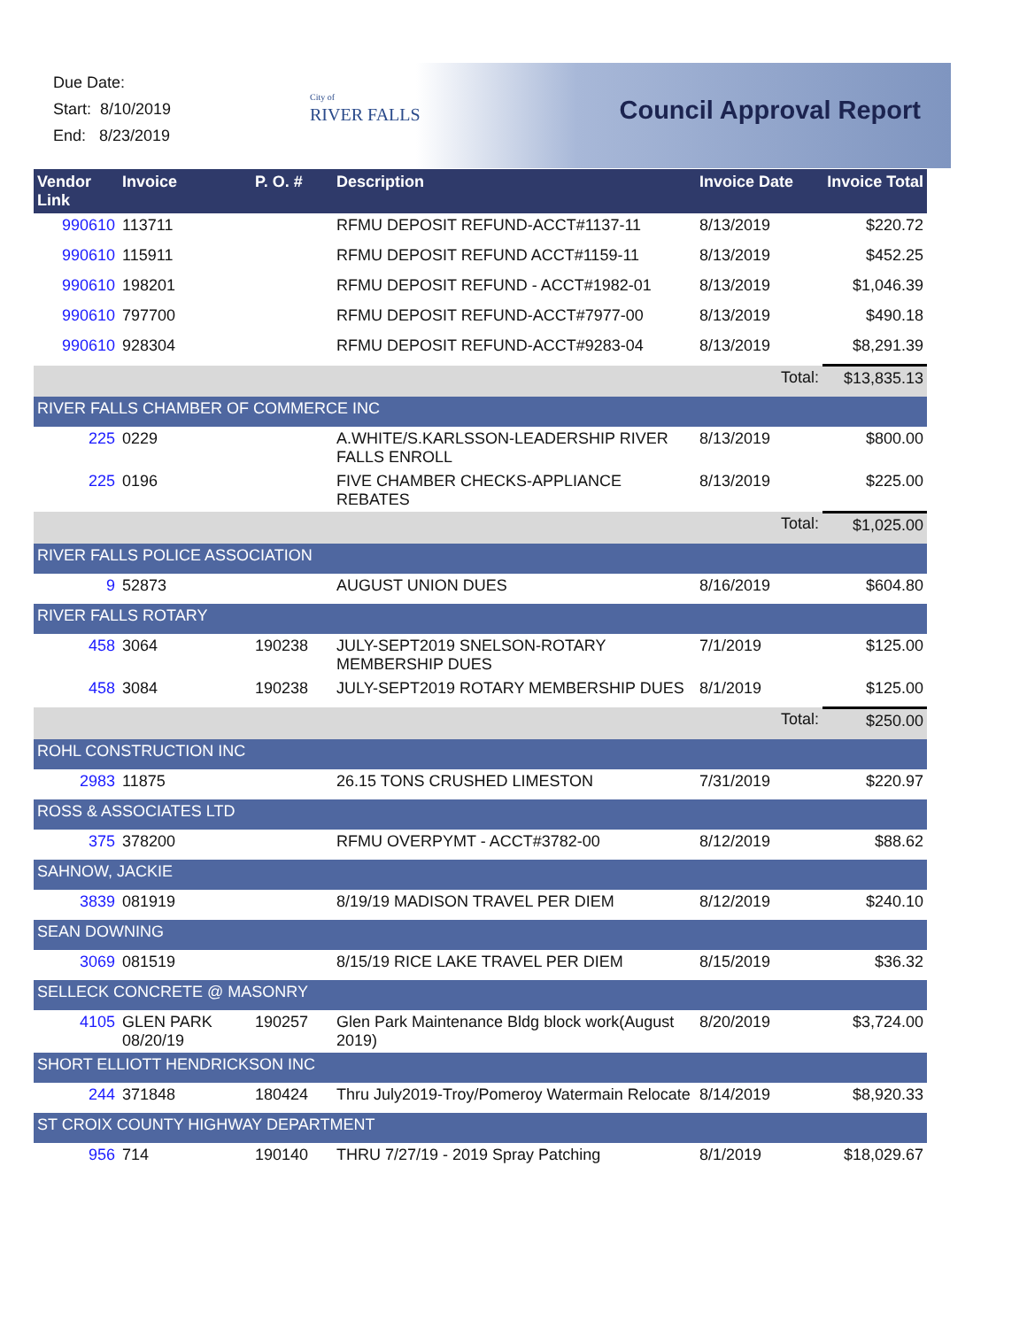Due Date:
Start: 8/10/2019
End: 8/23/2019
City of
RIVER FALLS
Council Approval Report
| Vendor Link | Invoice | P. O. # | Description | Invoice Date | Invoice Total |
| --- | --- | --- | --- | --- | --- |
| 990610 | 113711 | | RFMU DEPOSIT REFUND-ACCT#1137-11 | 8/13/2019 | $220.72 |
| 990610 | 115911 | | RFMU DEPOSIT REFUND ACCT#1159-11 | 8/13/2019 | $452.25 |
| 990610 | 198201 | | RFMU DEPOSIT REFUND - ACCT#1982-01 | 8/13/2019 | $1,046.39 |
| 990610 | 797700 | | RFMU DEPOSIT REFUND-ACCT#7977-00 | 8/13/2019 | $490.18 |
| 990610 | 928304 | | RFMU DEPOSIT REFUND-ACCT#9283-04 | 8/13/2019 | $8,291.39 |
| | | | | Total: | $13,835.13 |
| RIVER FALLS CHAMBER OF COMMERCE INC | | | | | |
| 225 | 0229 | | A.WHITE/S.KARLSSON-LEADERSHIP RIVER FALLS ENROLL | 8/13/2019 | $800.00 |
| 225 | 0196 | | FIVE CHAMBER CHECKS-APPLIANCE REBATES | 8/13/2019 | $225.00 |
| | | | | Total: | $1,025.00 |
| RIVER FALLS POLICE ASSOCIATION | | | | | |
| 9 | 52873 | | AUGUST UNION DUES | 8/16/2019 | $604.80 |
| RIVER FALLS ROTARY | | | | | |
| 458 | 3064 | 190238 | JULY-SEPT2019 SNELSON-ROTARY MEMBERSHIP DUES | 7/1/2019 | $125.00 |
| 458 | 3084 | 190238 | JULY-SEPT2019 ROTARY MEMBERSHIP DUES | 8/1/2019 | $125.00 |
| | | | | Total: | $250.00 |
| ROHL CONSTRUCTION INC | | | | | |
| 2983 | 11875 | | 26.15 TONS CRUSHED LIMESTON | 7/31/2019 | $220.97 |
| ROSS & ASSOCIATES LTD | | | | | |
| 375 | 378200 | | RFMU OVERPYMT - ACCT#3782-00 | 8/12/2019 | $88.62 |
| SAHNOW, JACKIE | | | | | |
| 3839 | 081919 | | 8/19/19 MADISON TRAVEL PER DIEM | 8/12/2019 | $240.10 |
| SEAN DOWNING | | | | | |
| 3069 | 081519 | | 8/15/19 RICE LAKE TRAVEL PER DIEM | 8/15/2019 | $36.32 |
| SELLECK CONCRETE @ MASONRY | | | | | |
| 4105 | GLEN PARK 08/20/19 | 190257 | Glen Park Maintenance Bldg block work(August 2019) | 8/20/2019 | $3,724.00 |
| SHORT ELLIOTT HENDRICKSON INC | | | | | |
| 244 | 371848 | 180424 | Thru July2019-Troy/Pomeroy Watermain Relocate | 8/14/2019 | $8,920.33 |
| ST CROIX COUNTY HIGHWAY DEPARTMENT | | | | | |
| 956 | 714 | 190140 | THRU 7/27/19 - 2019 Spray Patching | 8/1/2019 | $18,029.67 |